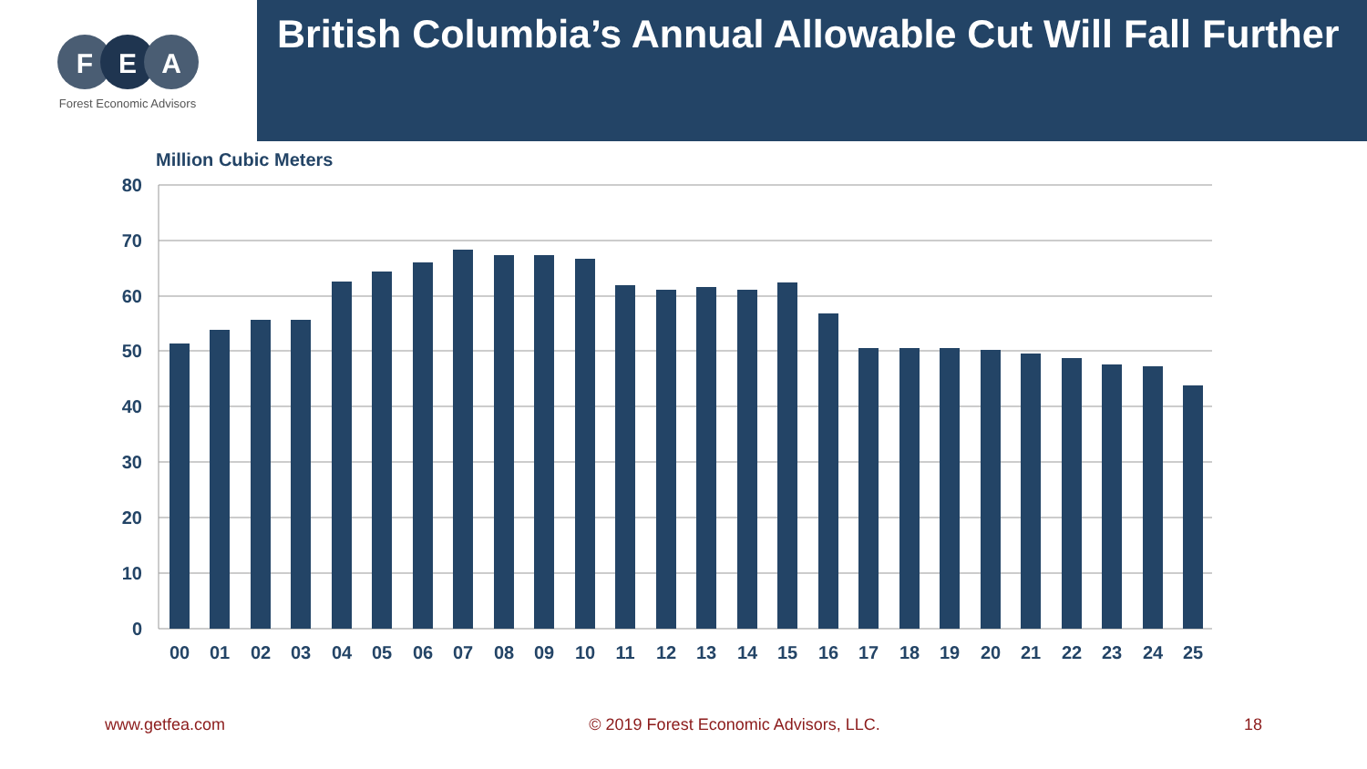F
E
A
Forest Economic Advisors
British Columbia’s Annual Allowable Cut Will Fall Further
Million Cubic Meters
80
70
60
50
40
30
20
10
0
00
01
02
03
04
05
06
07
08
09
10
11
12
13
14
15
16
17
18
19
20
21
22
23
24
25
www.getfea.com © 2019 Forest Economic Advisors, LLC. 18